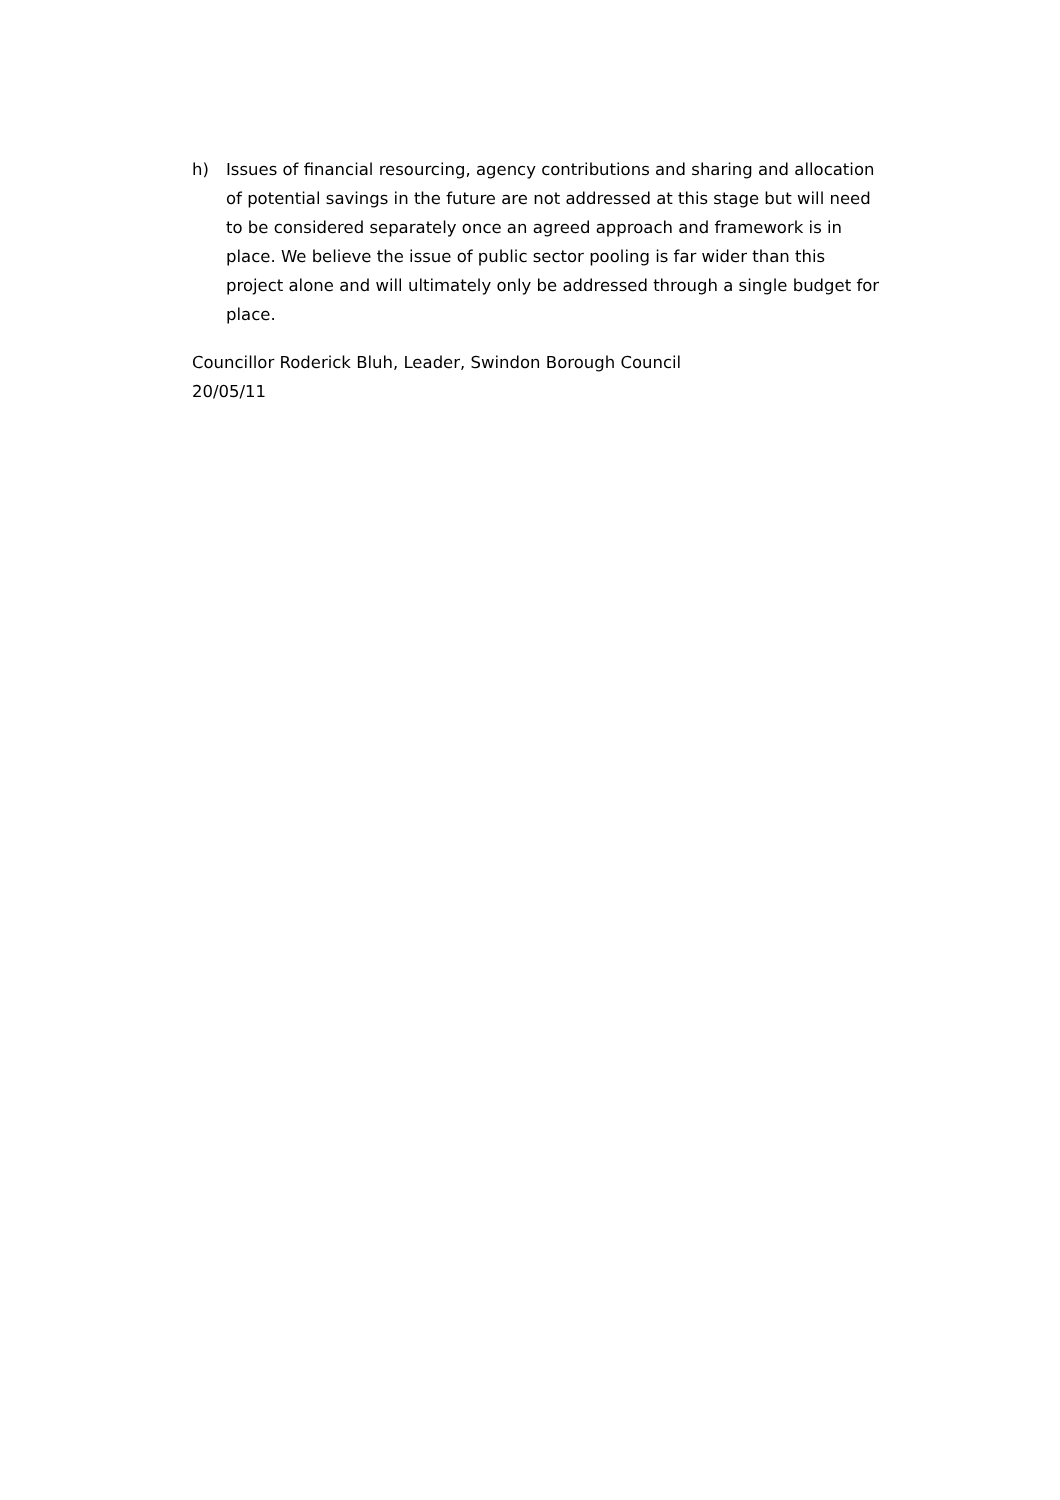h) Issues of financial resourcing, agency contributions and sharing and allocation of potential savings in the future are not addressed at this stage but will need to be considered separately once an agreed approach and framework is in place. We believe the issue of public sector pooling is far wider than this project alone and will ultimately only be addressed through a single budget for place.
Councillor Roderick Bluh, Leader, Swindon Borough Council
20/05/11